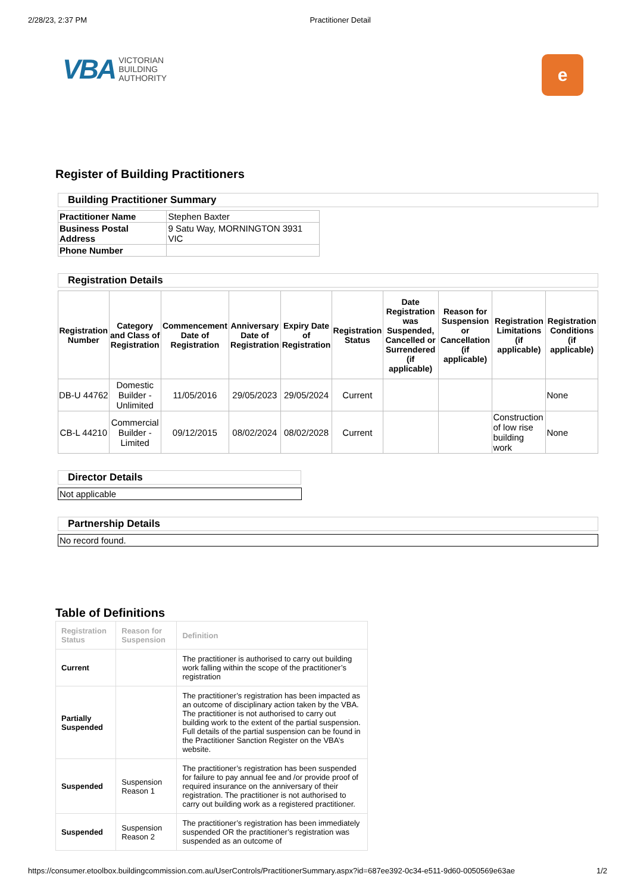2/28/23, 2:37 PM Practitioner Detail
VBA
VICTORIAN
BUILDING
AUTHORITY
e
Register of Building Practitioners
Building Practitioner Summary
| Practitioner Name | Stephen Baxter |
| Business Postal Address | 9 Satu Way, MORNINGTON 3931 VIC |
| Phone Number | |
Registration Details
| Registration Number | Category and Class of Registration | Commencement Date of Registration | Anniversary Date of Registration | Expiry Date of Registration | Registration Status | Date Registration was Suspended, Cancelled or Surrendered (if applicable) | Reason for Suspension or Cancellation (if applicable) | Registration Limitations (if applicable) | Registration Conditions (if applicable) |
| --- | --- | --- | --- | --- | --- | --- | --- | --- | --- |
| DB-U 44762 | Domestic Builder - Unlimited | 11/05/2016 | 29/05/2023 | 29/05/2024 | Current | | | | None |
| CB-L 44210 | Commercial Builder - Limited | 09/12/2015 | 08/02/2024 | 08/02/2028 | Current | | | Construction of low rise building work | None |
Director Details
Not applicable
Partnership Details
No record found.
Table of Definitions
| Registration Status | Reason for Suspension | Definition |
| --- | --- | --- |
| Current | | The practitioner is authorised to carry out building work falling within the scope of the practitioner’s registration |
| Partially Suspended | | The practitioner’s registration has been impacted as an outcome of disciplinary action taken by the VBA. The practitioner is not authorised to carry out building work to the extent of the partial suspension. Full details of the partial suspension can be found in the Practitioner Sanction Register on the VBA’s website. |
| Suspended | Suspension Reason 1 | The practitioner’s registration has been suspended for failure to pay annual fee and /or provide proof of required insurance on the anniversary of their registration. The practitioner is not authorised to carry out building work as a registered practitioner. |
| Suspended | Suspension Reason 2 | The practitioner’s registration has been immediately suspended OR the practitioner’s registration was suspended as an outcome of |
https://consumer.etoolbox.buildingcommission.com.au/UserControls/PractitionerSummary.aspx?id=687ee392-0c34-e511-9d60-0050569e63ae 1/2